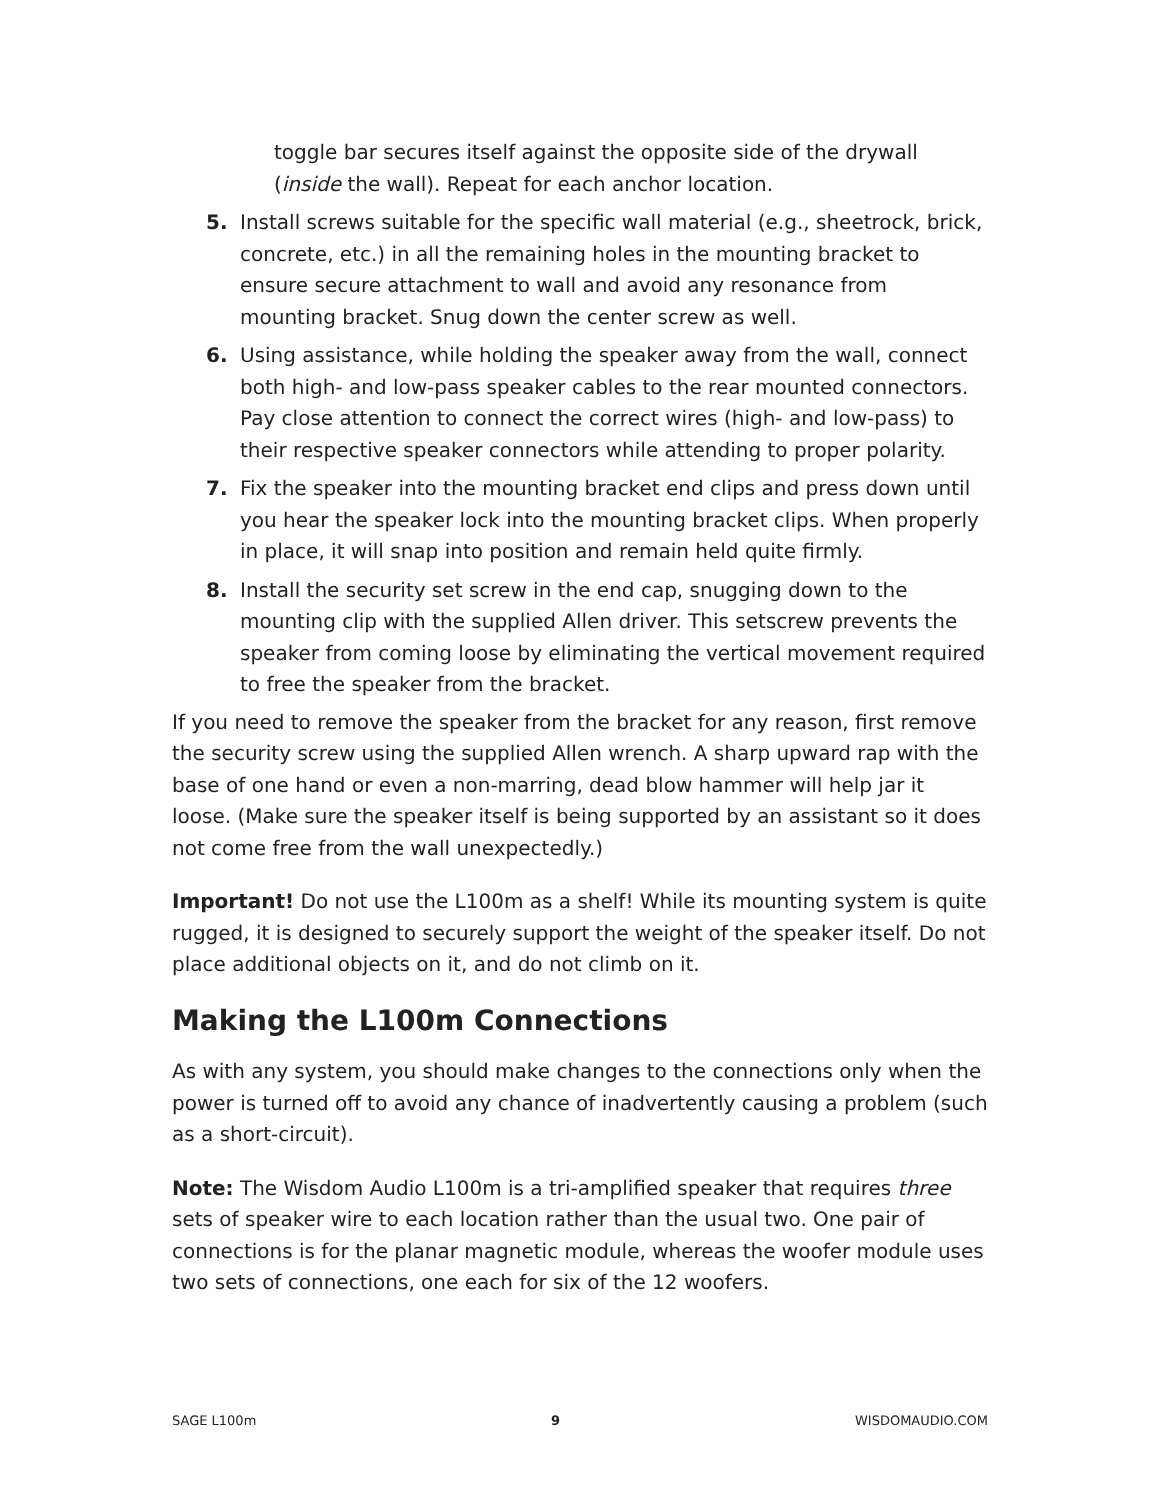toggle bar secures itself against the opposite side of the drywall (inside the wall). Repeat for each anchor location.
5. Install screws suitable for the specific wall material (e.g., sheetrock, brick, concrete, etc.) in all the remaining holes in the mounting bracket to ensure secure attachment to wall and avoid any resonance from mounting bracket. Snug down the center screw as well.
6. Using assistance, while holding the speaker away from the wall, connect both high- and low-pass speaker cables to the rear mounted connectors. Pay close attention to connect the correct wires (high- and low-pass) to their respective speaker connectors while attending to proper polarity.
7. Fix the speaker into the mounting bracket end clips and press down until you hear the speaker lock into the mounting bracket clips. When properly in place, it will snap into position and remain held quite firmly.
8. Install the security set screw in the end cap, snugging down to the mounting clip with the supplied Allen driver. This setscrew prevents the speaker from coming loose by eliminating the vertical movement required to free the speaker from the bracket.
If you need to remove the speaker from the bracket for any reason, first remove the security screw using the supplied Allen wrench. A sharp upward rap with the base of one hand or even a non-marring, dead blow hammer will help jar it loose. (Make sure the speaker itself is being supported by an assistant so it does not come free from the wall unexpectedly.)
Important! Do not use the L100m as a shelf! While its mounting system is quite rugged, it is designed to securely support the weight of the speaker itself. Do not place additional objects on it, and do not climb on it.
Making the L100m Connections
As with any system, you should make changes to the connections only when the power is turned off to avoid any chance of inadvertently causing a problem (such as a short-circuit).
Note: The Wisdom Audio L100m is a tri-amplified speaker that requires three sets of speaker wire to each location rather than the usual two. One pair of connections is for the planar magnetic module, whereas the woofer module uses two sets of connections, one each for six of the 12 woofers.
SAGE L100m 9 WISDOMAUDIO.COM